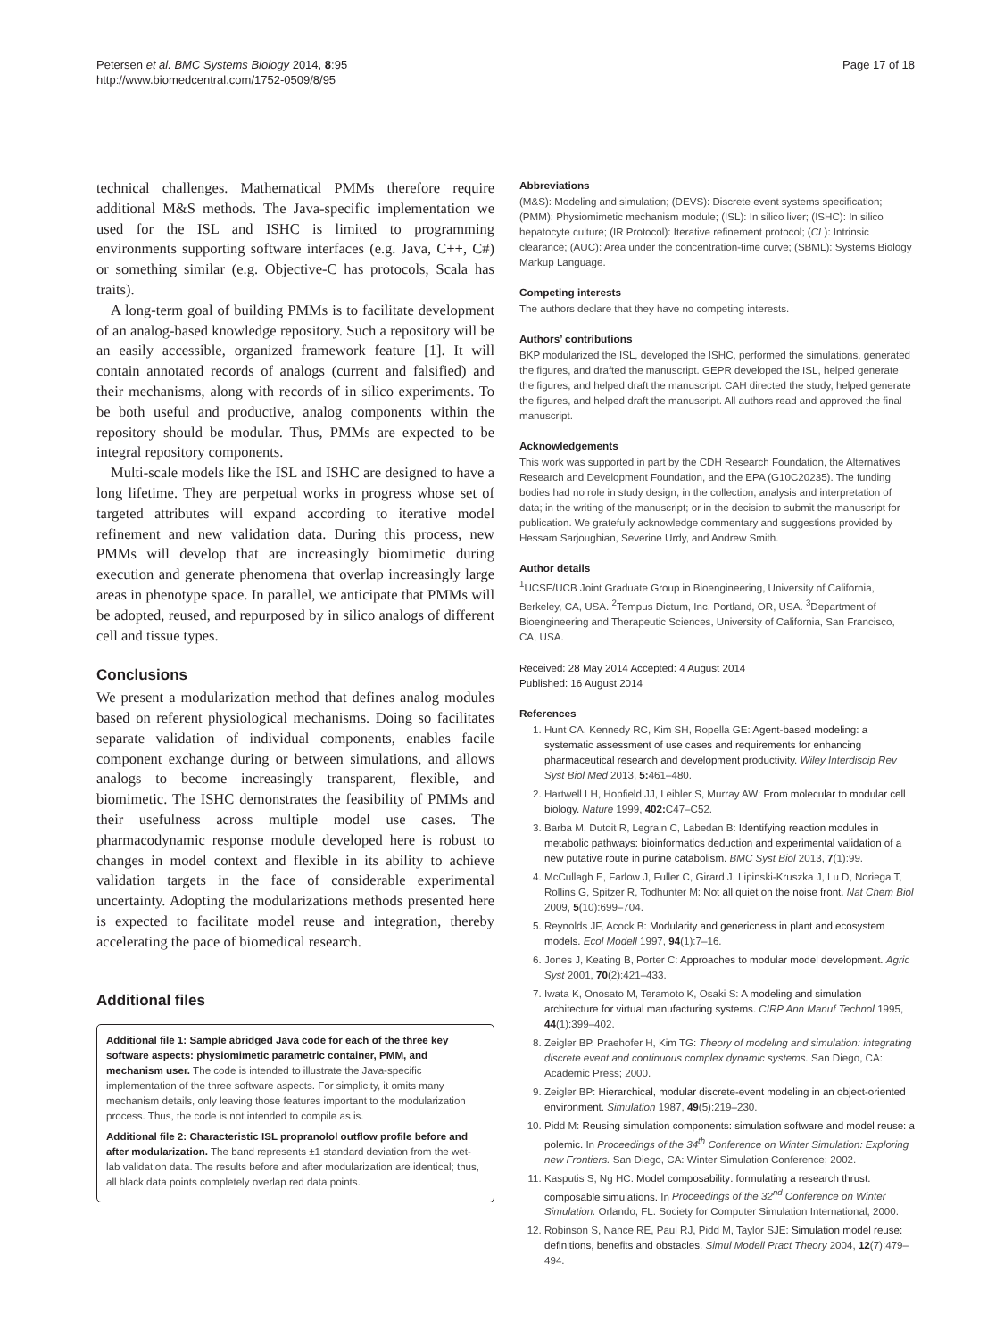Petersen et al. BMC Systems Biology 2014, 8:95
http://www.biomedcentral.com/1752-0509/8/95
Page 17 of 18
technical challenges. Mathematical PMMs therefore require additional M&S methods. The Java-specific implementation we used for the ISL and ISHC is limited to programming environments supporting software interfaces (e.g. Java, C++, C#) or something similar (e.g. Objective-C has protocols, Scala has traits).
A long-term goal of building PMMs is to facilitate development of an analog-based knowledge repository. Such a repository will be an easily accessible, organized framework feature [1]. It will contain annotated records of analogs (current and falsified) and their mechanisms, along with records of in silico experiments. To be both useful and productive, analog components within the repository should be modular. Thus, PMMs are expected to be integral repository components.
Multi-scale models like the ISL and ISHC are designed to have a long lifetime. They are perpetual works in progress whose set of targeted attributes will expand according to iterative model refinement and new validation data. During this process, new PMMs will develop that are increasingly biomimetic during execution and generate phenomena that overlap increasingly large areas in phenotype space. In parallel, we anticipate that PMMs will be adopted, reused, and repurposed by in silico analogs of different cell and tissue types.
Conclusions
We present a modularization method that defines analog modules based on referent physiological mechanisms. Doing so facilitates separate validation of individual components, enables facile component exchange during or between simulations, and allows analogs to become increasingly transparent, flexible, and biomimetic. The ISHC demonstrates the feasibility of PMMs and their usefulness across multiple model use cases. The pharmacodynamic response module developed here is robust to changes in model context and flexible in its ability to achieve validation targets in the face of considerable experimental uncertainty. Adopting the modularizations methods presented here is expected to facilitate model reuse and integration, thereby accelerating the pace of biomedical research.
Additional files
Additional file 1: Sample abridged Java code for each of the three key software aspects: physiomimetic parametric container, PMM, and mechanism user. The code is intended to illustrate the Java-specific implementation of the three software aspects. For simplicity, it omits many mechanism details, only leaving those features important to the modularization process. Thus, the code is not intended to compile as is.
Additional file 2: Characteristic ISL propranolol outflow profile before and after modularization. The band represents ±1 standard deviation from the wet-lab validation data. The results before and after modularization are identical; thus, all black data points completely overlap red data points.
Abbreviations
(M&S): Modeling and simulation; (DEVS): Discrete event systems specification; (PMM): Physiomimetic mechanism module; (ISL): In silico liver; (ISHC): In silico hepatocyte culture; (IR Protocol): Iterative refinement protocol; (CL): Intrinsic clearance; (AUC): Area under the concentration-time curve; (SBML): Systems Biology Markup Language.
Competing interests
The authors declare that they have no competing interests.
Authors’ contributions
BKP modularized the ISL, developed the ISHC, performed the simulations, generated the figures, and drafted the manuscript. GEPR developed the ISL, helped generate the figures, and helped draft the manuscript. CAH directed the study, helped generate the figures, and helped draft the manuscript. All authors read and approved the final manuscript.
Acknowledgements
This work was supported in part by the CDH Research Foundation, the Alternatives Research and Development Foundation, and the EPA (G10C20235). The funding bodies had no role in study design; in the collection, analysis and interpretation of data; in the writing of the manuscript; or in the decision to submit the manuscript for publication. We gratefully acknowledge commentary and suggestions provided by Hessam Sarjoughian, Severine Urdy, and Andrew Smith.
Author details
<sup>1</sup> UCSF/UCB Joint Graduate Group in Bioengineering, University of California, Berkeley, CA, USA. <sup>2</sup>Tempus Dictum, Inc, Portland, OR, USA. <sup>3</sup>Department of Bioengineering and Therapeutic Sciences, University of California, San Francisco, CA, USA.
Received: 28 May 2014 Accepted: 4 August 2014
Published: 16 August 2014
References
1. Hunt CA, Kennedy RC, Kim SH, Ropella GE: Agent-based modeling: a systematic assessment of use cases and requirements for enhancing pharmaceutical research and development productivity. Wiley Interdiscip Rev Syst Biol Med 2013, 5: 461–480.
2. Hartwell LH, Hopfield JJ, Leibler S, Murray AW: From molecular to modular cell biology. Nature 1999, 402: C47–C52.
3. Barba M, Dutoit R, Legrain C, Labedan B: Identifying reaction modules in metabolic pathways: bioinformatics deduction and experimental validation of a new putative route in purine catabolism. BMC Syst Biol 2013, 7(1):99.
4. McCullagh E, Farlow J, Fuller C, Girard J, Lipinski-Kruszka J, Lu D, Noriega T, Rollins G, Spitzer R, Todhunter M: Not all quiet on the noise front. Nat Chem Biol 2009, 5(10):699–704.
5. Reynolds JF, Acock B: Modularity and genericness in plant and ecosystem models. Ecol Modell 1997, 94(1):7–16.
6. Jones J, Keating B, Porter C: Approaches to modular model development. Agric Syst 2001, 70(2):421–433.
7. Iwata K, Onosato M, Teramoto K, Osaki S: A modeling and simulation architecture for virtual manufacturing systems. CIRP Ann Manuf Technol 1995, 44(1):399–402.
8. Zeigler BP, Praehofer H, Kim TG: Theory of modeling and simulation: integrating discrete event and continuous complex dynamic systems. San Diego, CA: Academic Press; 2000.
9. Zeigler BP: Hierarchical, modular discrete-event modeling in an object-oriented environment. Simulation 1987, 49(5):219–230.
10. Pidd M: Reusing simulation components: simulation software and model reuse: a polemic. In Proceedings of the 34<sup>th</sup> Conference on Winter Simulation: Exploring new Frontiers. San Diego, CA: Winter Simulation Conference; 2002.
11. Kasputis S, Ng HC: Model composability: formulating a research thrust: composable simulations. In Proceedings of the 32<sup>nd</sup> Conference on Winter Simulation. Orlando, FL: Society for Computer Simulation International; 2000.
12. Robinson S, Nance RE, Paul RJ, Pidd M, Taylor SJE: Simulation model reuse: definitions, benefits and obstacles. Simul Modell Pract Theory 2004, 12(7):479–494.